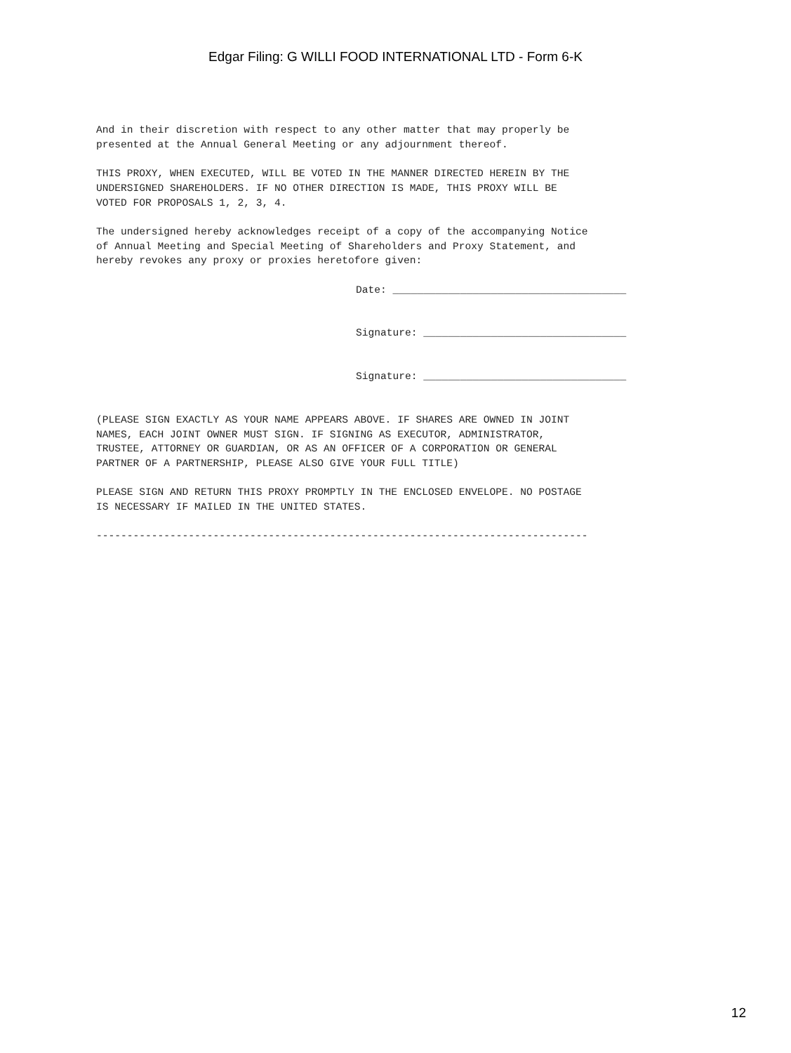Edgar Filing: G WILLI FOOD INTERNATIONAL LTD - Form 6-K
And in their discretion with respect to any other matter that may properly be presented at the Annual General Meeting or any adjournment thereof.
THIS PROXY, WHEN EXECUTED, WILL BE VOTED IN THE MANNER DIRECTED HEREIN BY THE UNDERSIGNED SHAREHOLDERS. IF NO OTHER DIRECTION IS MADE, THIS PROXY WILL BE VOTED FOR PROPOSALS 1, 2, 3, 4.
The undersigned hereby acknowledges receipt of a copy of the accompanying Notice of Annual Meeting and Special Meeting of Shareholders and Proxy Statement, and hereby revokes any proxy or proxies heretofore given:
Date: ______________________________________
Signature: _________________________________
Signature: _________________________________
(PLEASE SIGN EXACTLY AS YOUR NAME APPEARS ABOVE. IF SHARES ARE OWNED IN JOINT NAMES, EACH JOINT OWNER MUST SIGN. IF SIGNING AS EXECUTOR, ADMINISTRATOR, TRUSTEE, ATTORNEY OR GUARDIAN, OR AS AN OFFICER OF A CORPORATION OR GENERAL PARTNER OF A PARTNERSHIP, PLEASE ALSO GIVE YOUR FULL TITLE)
PLEASE SIGN AND RETURN THIS PROXY PROMPTLY IN THE ENCLOSED ENVELOPE. NO POSTAGE IS NECESSARY IF MAILED IN THE UNITED STATES.
--------------------------------------------------------------------------------
12